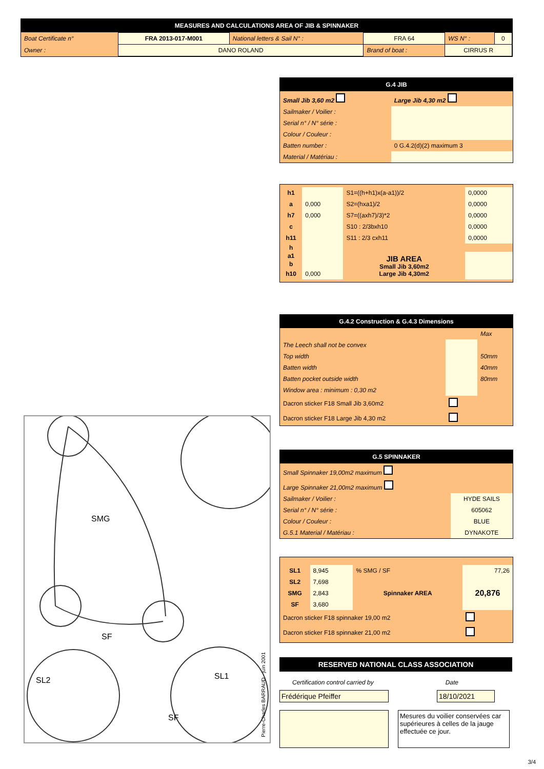MEASURES AND CALCULATIONS AREA OF JIB & SPINNAKER
| Boat Certificate n° | FRA 2013-017-M001 | National letters & Sail N° : | FRA 64 | WS N° : | 0 |
| Owner : | DANO ROLAND | | Brand of boat : | CIRRUS R | |
G.4 JIB
| Small Jib 3,60 m2 | Large Jib 4,30 m2 |
| Sailmaker / Voilier : | |
| Serial n° / N° série : | |
| Colour / Couleur : | |
| Batten number : | 0 G.4.2(d)(2) maximum 3 |
| Material / Matériau : | |
| h1 | | S1=((h+h1)x(a-a1))/2 | 0,0000 |
| a | 0,000 | S2=(hxa1)/2 | 0,0000 |
| h7 | 0,000 | S7=((axh7)/3)*2 | 0,0000 |
| c | | S10 : 2/3bxh10 | 0,0000 |
| h11 | | S11 : 2/3 cxh11 | 0,0000 |
| h | | | |
| a1 | | JIB AREA Small Jib 3,60m2 Large Jib 4,30m2 | |
| b | | | |
| h10 | 0,000 | | |
G.4.2 Construction & G.4.3 Dimensions
| | | Max |
| The Leech shall not be convex | | |
| Top width | | 50mm |
| Batten width | | 40mm |
| Batten pocket outside width | | 80mm |
| Window area : minimum : 0,30 m2 | | |
| Dacron sticker F18 Small Jib 3,60m2 | | |
| Dacron sticker F18 Large Jib 4,30 m2 | | |
G.5 SPINNAKER
| Small Spinnaker 19,00m2 maximum | |
| Large Spinnaker 21,00m2 maximum | |
| Sailmaker / Voilier : | HYDE SAILS |
| Serial n° / N° série : | 605062 |
| Colour / Couleur : | BLUE |
| G.5.1 Material / Matériau : | DYNAKOTE |
| SL1 | 8,945 | % SMG / SF | 77,26 |
| SL2 | 7,698 | Spinnaker AREA | 20,876 |
| SMG | 2,843 | | |
| SF | 3,680 | | |
| Dacron sticker F18 spinnaker 19,00 m2 | | | |
| Dacron sticker F18 spinnaker 21,00 m2 | | | |
RESERVED NATIONAL CLASS ASSOCIATION
Certification control carried by Date
Frédérique Pfeiffer 18/10/2021
Mesures du voilier conservées car supérieures à celles de la jauge effectuée ce jour.
SMG
SF
SL2
SL1
SF
Pierre-Charles BARRAUD - juin 2001
3/4